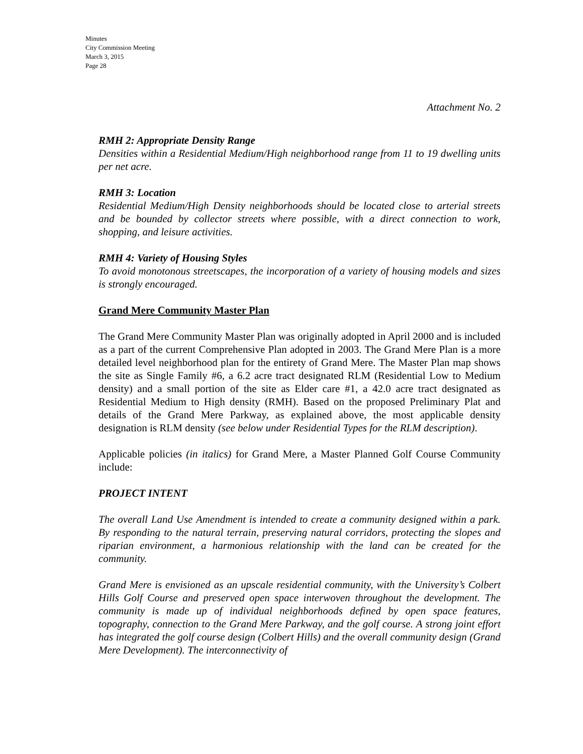Minutes
City Commission Meeting
March 3, 2015
Page 28
Attachment No. 2
RMH 2: Appropriate Density Range
Densities within a Residential Medium/High neighborhood range from 11 to 19 dwelling units per net acre.
RMH 3: Location
Residential Medium/High Density neighborhoods should be located close to arterial streets and be bounded by collector streets where possible, with a direct connection to work, shopping, and leisure activities.
RMH 4: Variety of Housing Styles
To avoid monotonous streetscapes, the incorporation of a variety of housing models and sizes is strongly encouraged.
Grand Mere Community Master Plan
The Grand Mere Community Master Plan was originally adopted in April 2000 and is included as a part of the current Comprehensive Plan adopted in 2003. The Grand Mere Plan is a more detailed level neighborhood plan for the entirety of Grand Mere. The Master Plan map shows the site as Single Family #6, a 6.2 acre tract designated RLM (Residential Low to Medium density) and a small portion of the site as Elder care #1, a 42.0 acre tract designated as Residential Medium to High density (RMH). Based on the proposed Preliminary Plat and details of the Grand Mere Parkway, as explained above, the most applicable density designation is RLM density (see below under Residential Types for the RLM description).
Applicable policies (in italics) for Grand Mere, a Master Planned Golf Course Community include:
PROJECT INTENT
The overall Land Use Amendment is intended to create a community designed within a park. By responding to the natural terrain, preserving natural corridors, protecting the slopes and riparian environment, a harmonious relationship with the land can be created for the community.
Grand Mere is envisioned as an upscale residential community, with the University’s Colbert Hills Golf Course and preserved open space interwoven throughout the development. The community is made up of individual neighborhoods defined by open space features, topography, connection to the Grand Mere Parkway, and the golf course. A strong joint effort has integrated the golf course design (Colbert Hills) and the overall community design (Grand Mere Development). The interconnectivity of